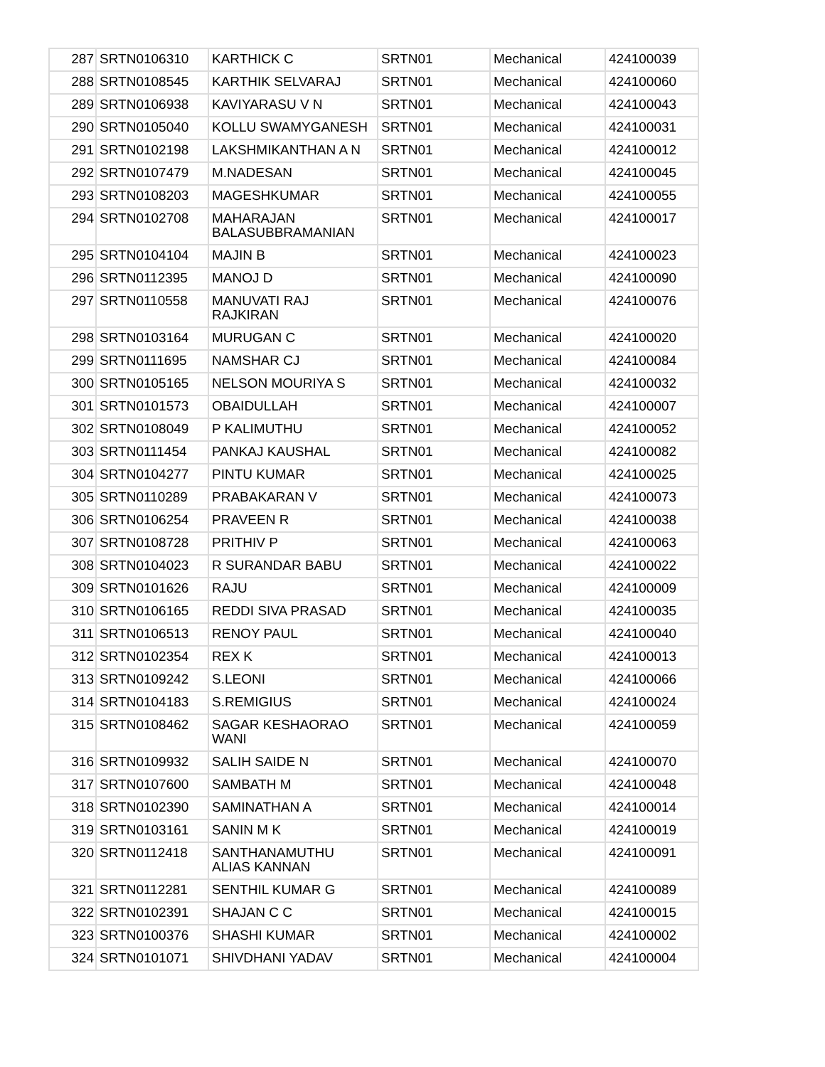| 287 | SRTN0106310 | KARTHICK C | SRTN01 | Mechanical | 424100039 |
| 288 | SRTN0108545 | KARTHIK SELVARAJ | SRTN01 | Mechanical | 424100060 |
| 289 | SRTN0106938 | KAVIYARASU V N | SRTN01 | Mechanical | 424100043 |
| 290 | SRTN0105040 | KOLLU SWAMYGANESH | SRTN01 | Mechanical | 424100031 |
| 291 | SRTN0102198 | LAKSHMIKANTHAN A N | SRTN01 | Mechanical | 424100012 |
| 292 | SRTN0107479 | M.NADESAN | SRTN01 | Mechanical | 424100045 |
| 293 | SRTN0108203 | MAGESHKUMAR | SRTN01 | Mechanical | 424100055 |
| 294 | SRTN0102708 | MAHARAJAN BALASUBBRAMANIAN | SRTN01 | Mechanical | 424100017 |
| 295 | SRTN0104104 | MAJIN B | SRTN01 | Mechanical | 424100023 |
| 296 | SRTN0112395 | MANOJ D | SRTN01 | Mechanical | 424100090 |
| 297 | SRTN0110558 | MANUVATI RAJ RAJKIRAN | SRTN01 | Mechanical | 424100076 |
| 298 | SRTN0103164 | MURUGAN C | SRTN01 | Mechanical | 424100020 |
| 299 | SRTN0111695 | NAMSHAR CJ | SRTN01 | Mechanical | 424100084 |
| 300 | SRTN0105165 | NELSON MOURIYA S | SRTN01 | Mechanical | 424100032 |
| 301 | SRTN0101573 | OBAIDULLAH | SRTN01 | Mechanical | 424100007 |
| 302 | SRTN0108049 | P KALIMUTHU | SRTN01 | Mechanical | 424100052 |
| 303 | SRTN0111454 | PANKAJ KAUSHAL | SRTN01 | Mechanical | 424100082 |
| 304 | SRTN0104277 | PINTU KUMAR | SRTN01 | Mechanical | 424100025 |
| 305 | SRTN0110289 | PRABAKARAN V | SRTN01 | Mechanical | 424100073 |
| 306 | SRTN0106254 | PRAVEEN R | SRTN01 | Mechanical | 424100038 |
| 307 | SRTN0108728 | PRITHIV P | SRTN01 | Mechanical | 424100063 |
| 308 | SRTN0104023 | R SURANDAR BABU | SRTN01 | Mechanical | 424100022 |
| 309 | SRTN0101626 | RAJU | SRTN01 | Mechanical | 424100009 |
| 310 | SRTN0106165 | REDDI SIVA PRASAD | SRTN01 | Mechanical | 424100035 |
| 311 | SRTN0106513 | RENOY PAUL | SRTN01 | Mechanical | 424100040 |
| 312 | SRTN0102354 | REX K | SRTN01 | Mechanical | 424100013 |
| 313 | SRTN0109242 | S.LEONI | SRTN01 | Mechanical | 424100066 |
| 314 | SRTN0104183 | S.REMIGIUS | SRTN01 | Mechanical | 424100024 |
| 315 | SRTN0108462 | SAGAR KESHAORAO WANI | SRTN01 | Mechanical | 424100059 |
| 316 | SRTN0109932 | SALIH SAIDE N | SRTN01 | Mechanical | 424100070 |
| 317 | SRTN0107600 | SAMBATH M | SRTN01 | Mechanical | 424100048 |
| 318 | SRTN0102390 | SAMINATHAN A | SRTN01 | Mechanical | 424100014 |
| 319 | SRTN0103161 | SANIN M K | SRTN01 | Mechanical | 424100019 |
| 320 | SRTN0112418 | SANTHANAMUTHU ALIAS KANNAN | SRTN01 | Mechanical | 424100091 |
| 321 | SRTN0112281 | SENTHIL KUMAR G | SRTN01 | Mechanical | 424100089 |
| 322 | SRTN0102391 | SHAJAN C C | SRTN01 | Mechanical | 424100015 |
| 323 | SRTN0100376 | SHASHI KUMAR | SRTN01 | Mechanical | 424100002 |
| 324 | SRTN0101071 | SHIVDHANI YADAV | SRTN01 | Mechanical | 424100004 |